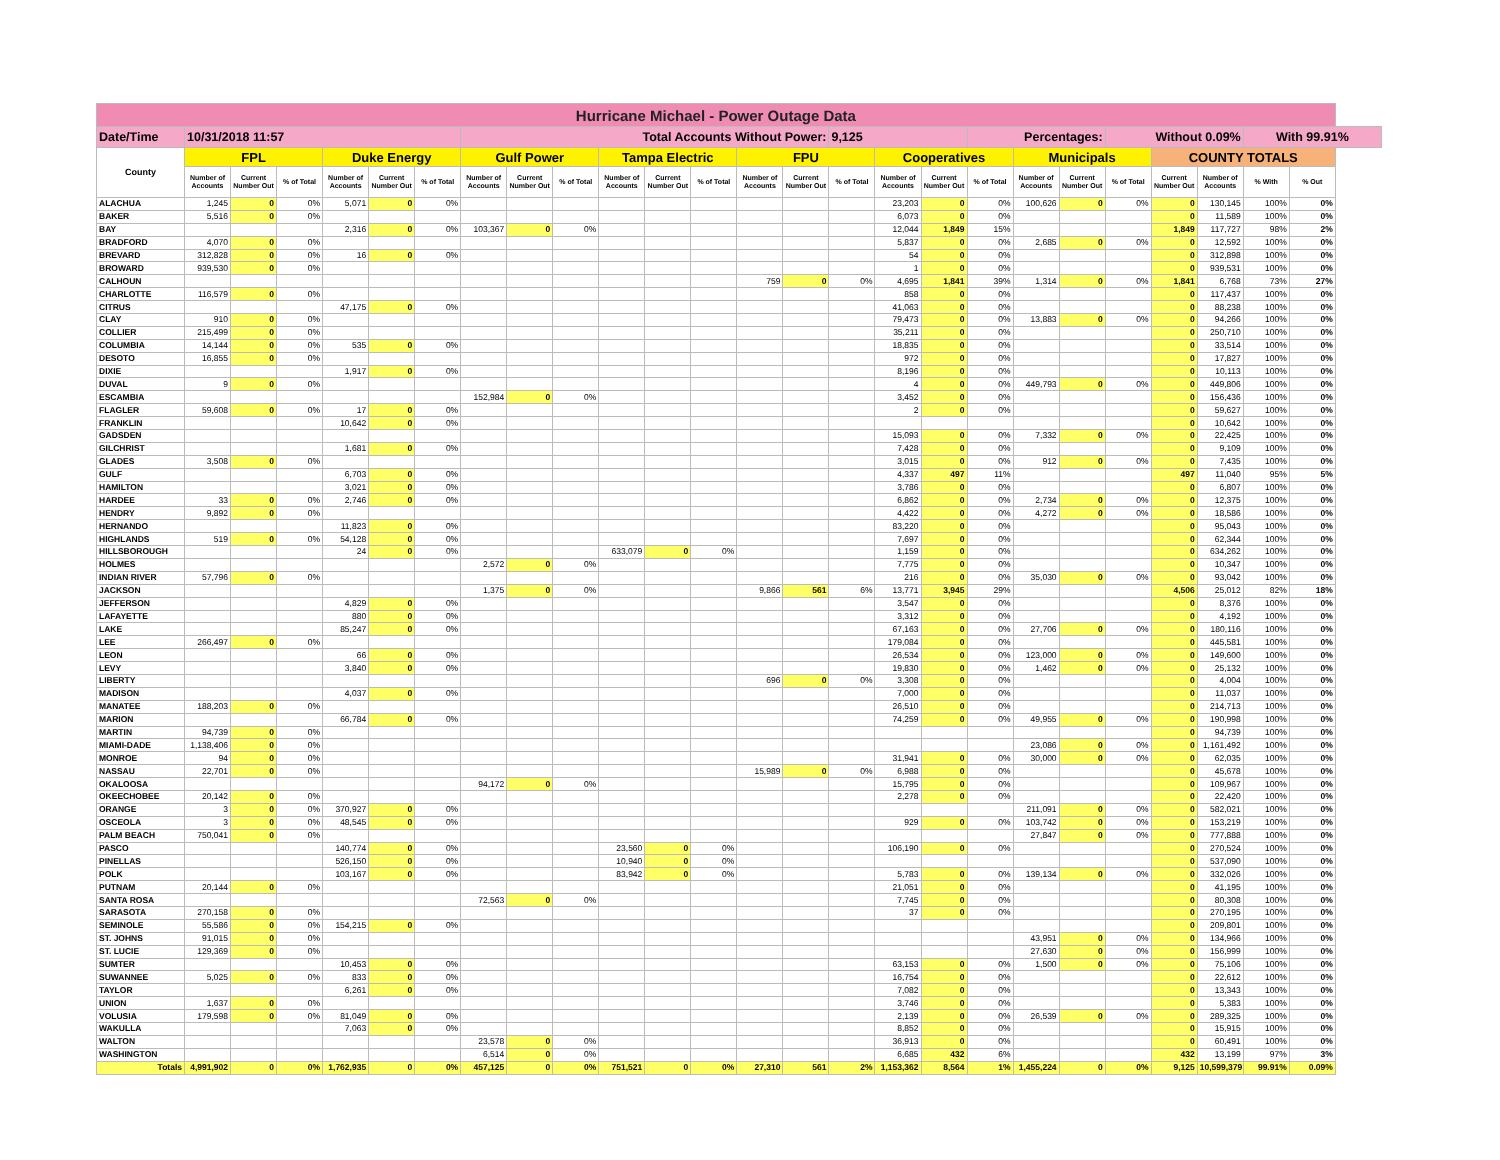| Hurricane Michael - Power Outage Data | | | | | | | | | | | | | | | | | | | | | | | | | |
| Date/Time | 10/31/2018 11:57 | | | | | | Total Accounts Without Power: | | | | | | | | 9,125 | | | Percentages: | | | Without 0.09% | | | With 99.91% | |
| County | FPL | | | Duke Energy | | | Gulf Power | | | Tampa Electric | | | FPU | | | Cooperatives | | | Municipals | | | COUNTY TOTALS | | | |
| | Number of Accounts | Current Number Out | % of Total | Number of Accounts | Current Number Out | % of Total | Number of Accounts | Current Number Out | % of Total | Number of Accounts | Current Number Out | % of Total | Number of Accounts | Current Number Out | % of Total | Number of Accounts | Current Number Out | % of Total | Number of Accounts | Current Number Out | % of Total | Current Number Out | Number of Accounts | % With | % Out |
| ALACHUA | 1,245 | 0 | 0% | 5,071 | 0 | 0% | | | | | | | | | | 23,203 | 0 | 0% | 100,626 | 0 | 0% | 0 | 130,145 | 100% | 0% |
| BAKER | 5,516 | 0 | 0% | | | | | | | | | | | | | 6,073 | 0 | 0% | | | | 0 | 11,589 | 100% | 0% |
| BAY | | | | 2,316 | 0 | 0% | 103,367 | 0 | 0% | | | | | | | 12,044 | 1,849 | 15% | | | | 1,849 | 117,727 | 98% | 2% |
| BRADFORD | 4,070 | 0 | 0% | | | | | | | | | | | | | 5,837 | 0 | 0% | 2,685 | 0 | 0% | 0 | 12,592 | 100% | 0% |
| BREVARD | 312,828 | 0 | 0% | 16 | 0 | 0% | | | | | | | | | | 54 | 0 | 0% | | | | 0 | 312,898 | 100% | 0% |
| BROWARD | 939,530 | 0 | 0% | | | | | | | | | | | | | 1 | 0 | 0% | | | | 0 | 939,531 | 100% | 0% |
| CALHOUN | | | | | | | | | | | | | 759 | 0 | 0% | 4,695 | 1,841 | 39% | 1,314 | 0 | 0% | 1,841 | 6,768 | 73% | 27% |
| CHARLOTTE | 116,579 | 0 | 0% | | | | | | | | | | | | | 858 | 0 | 0% | | | | 0 | 117,437 | 100% | 0% |
| CITRUS | | | | 47,175 | 0 | 0% | | | | | | | | | | 41,063 | 0 | 0% | | | | 0 | 88,238 | 100% | 0% |
| CLAY | 910 | 0 | 0% | | | | | | | | | | | | | 79,473 | 0 | 0% | 13,883 | 0 | 0% | 0 | 94,266 | 100% | 0% |
| COLLIER | 215,499 | 0 | 0% | | | | | | | | | | | | | 35,211 | 0 | 0% | | | | 0 | 250,710 | 100% | 0% |
| COLUMBIA | 14,144 | 0 | 0% | 535 | 0 | 0% | | | | | | | | | | 18,835 | 0 | 0% | | | | 0 | 33,514 | 100% | 0% |
| DESOTO | 16,855 | 0 | 0% | | | | | | | | | | | | | 972 | 0 | 0% | | | | 0 | 17,827 | 100% | 0% |
| DIXIE | | | | 1,917 | 0 | 0% | | | | | | | | | | 8,196 | 0 | 0% | | | | 0 | 10,113 | 100% | 0% |
| DUVAL | 9 | 0 | 0% | | | | | | | | | | | | | 4 | 0 | 0% | 449,793 | 0 | 0% | 0 | 449,806 | 100% | 0% |
| ESCAMBIA | | | | | | | 152,984 | 0 | 0% | | | | | | | 3,452 | 0 | 0% | | | | 0 | 156,436 | 100% | 0% |
| FLAGLER | 59,608 | 0 | 0% | 17 | 0 | 0% | | | | | | | | | | 2 | 0 | 0% | | | | 0 | 59,627 | 100% | 0% |
| FRANKLIN | | | | 10,642 | 0 | 0% | | | | | | | | | | | | | | | | 0 | 10,642 | 100% | 0% |
| GADSDEN | | | | | | | | | | | | | | | | 15,093 | 0 | 0% | 7,332 | 0 | 0% | 0 | 22,425 | 100% | 0% |
| GILCHRIST | | | | 1,681 | 0 | 0% | | | | | | | | | | 7,428 | 0 | 0% | | | | 0 | 9,109 | 100% | 0% |
| GLADES | 3,508 | 0 | 0% | | | | | | | | | | | | | 3,015 | 0 | 0% | 912 | 0 | 0% | 0 | 7,435 | 100% | 0% |
| GULF | | | | 6,703 | 0 | 0% | | | | | | | | | | 4,337 | 497 | 11% | | | | 497 | 11,040 | 95% | 5% |
| HAMILTON | | | | 3,021 | 0 | 0% | | | | | | | | | | 3,786 | 0 | 0% | | | | 0 | 6,807 | 100% | 0% |
| HARDEE | 33 | 0 | 0% | 2,746 | 0 | 0% | | | | | | | | | | 6,862 | 0 | 0% | 2,734 | 0 | 0% | 0 | 12,375 | 100% | 0% |
| HENDRY | 9,892 | 0 | 0% | | | | | | | | | | | | | 4,422 | 0 | 0% | 4,272 | 0 | 0% | 0 | 18,586 | 100% | 0% |
| HERNANDO | | | | 11,823 | 0 | 0% | | | | | | | | | | 83,220 | 0 | 0% | | | | 0 | 95,043 | 100% | 0% |
| HIGHLANDS | 519 | 0 | 0% | 54,128 | 0 | 0% | | | | | | | | | | 7,697 | 0 | 0% | | | | 0 | 62,344 | 100% | 0% |
| HILLSBOROUGH | | | | 24 | 0 | 0% | | | | 633,079 | 0 | 0% | | | | 1,159 | 0 | 0% | | | | 0 | 634,262 | 100% | 0% |
| HOLMES | | | | | | | 2,572 | 0 | 0% | | | | | | | 7,775 | 0 | 0% | | | | 0 | 10,347 | 100% | 0% |
| INDIAN RIVER | 57,796 | 0 | 0% | | | | | | | | | | | | | 216 | 0 | 0% | 35,030 | 0 | 0% | 0 | 93,042 | 100% | 0% |
| JACKSON | | | | | | | 1,375 | 0 | 0% | | | | 9,866 | 561 | 6% | 13,771 | 3,945 | 29% | | | | 4,506 | 25,012 | 82% | 18% |
| JEFFERSON | | | | 4,829 | 0 | 0% | | | | | | | | | | 3,547 | 0 | 0% | | | | 0 | 8,376 | 100% | 0% |
| LAFAYETTE | | | | 880 | 0 | 0% | | | | | | | | | | 3,312 | 0 | 0% | | | | 0 | 4,192 | 100% | 0% |
| LAKE | | | | 85,247 | 0 | 0% | | | | | | | | | | 67,163 | 0 | 0% | 27,706 | 0 | 0% | 0 | 180,116 | 100% | 0% |
| LEE | 266,497 | 0 | 0% | | | | | | | | | | | | | 179,084 | 0 | 0% | | | | 0 | 445,581 | 100% | 0% |
| LEON | | | | 66 | 0 | 0% | | | | | | | | | | 26,534 | 0 | 0% | 123,000 | 0 | 0% | 0 | 149,600 | 100% | 0% |
| LEVY | | | | 3,840 | 0 | 0% | | | | | | | | | | 19,830 | 0 | 0% | 1,462 | 0 | 0% | 0 | 25,132 | 100% | 0% |
| LIBERTY | | | | | | | | | | | | | 696 | 0 | 0% | 3,308 | 0 | 0% | | | | 0 | 4,004 | 100% | 0% |
| MADISON | | | | 4,037 | 0 | 0% | | | | | | | | | | 7,000 | 0 | 0% | | | | 0 | 11,037 | 100% | 0% |
| MANATEE | 188,203 | 0 | 0% | | | | | | | | | | | | | 26,510 | 0 | 0% | | | | 0 | 214,713 | 100% | 0% |
| MARION | | | | 66,784 | 0 | 0% | | | | | | | | | | 74,259 | 0 | 0% | 49,955 | 0 | 0% | 0 | 190,998 | 100% | 0% |
| MARTIN | 94,739 | 0 | 0% | | | | | | | | | | | | | | | | | | | 0 | 94,739 | 100% | 0% |
| MIAMI-DADE | 1,138,406 | 0 | 0% | | | | | | | | | | | | | | | | 23,086 | 0 | 0% | 0 | 1,161,492 | 100% | 0% |
| MONROE | 94 | 0 | 0% | | | | | | | | | | | | | 31,941 | 0 | 0% | 30,000 | 0 | 0% | 0 | 62,035 | 100% | 0% |
| NASSAU | 22,701 | 0 | 0% | | | | | | | | | | 15,989 | 0 | 0% | 6,988 | 0 | 0% | | | | 0 | 45,678 | 100% | 0% |
| OKALOOSA | | | | | | | 94,172 | 0 | 0% | | | | | | | 15,795 | 0 | 0% | | | | 0 | 109,967 | 100% | 0% |
| OKEECHOBEE | 20,142 | 0 | 0% | | | | | | | | | | | | | 2,278 | 0 | 0% | | | | 0 | 22,420 | 100% | 0% |
| ORANGE | 3 | 0 | 0% | 370,927 | 0 | 0% | | | | | | | | | | | | | 211,091 | 0 | 0% | 0 | 582,021 | 100% | 0% |
| OSCEOLA | 3 | 0 | 0% | 48,545 | 0 | 0% | | | | | | | | | | 929 | 0 | 0% | 103,742 | 0 | 0% | 0 | 153,219 | 100% | 0% |
| PALM BEACH | 750,041 | 0 | 0% | | | | | | | | | | | | | | | | 27,847 | 0 | 0% | 0 | 777,888 | 100% | 0% |
| PASCO | | | | 140,774 | 0 | 0% | | | | 23,560 | 0 | 0% | | | | 106,190 | 0 | 0% | | | | 0 | 270,524 | 100% | 0% |
| PINELLAS | | | | 526,150 | 0 | 0% | | | | 10,940 | 0 | 0% | | | | | | | | | | 0 | 537,090 | 100% | 0% |
| POLK | | | | 103,167 | 0 | 0% | | | | 83,942 | 0 | 0% | | | | 5,783 | 0 | 0% | 139,134 | 0 | 0% | 0 | 332,026 | 100% | 0% |
| PUTNAM | 20,144 | 0 | 0% | | | | | | | | | | | | | 21,051 | 0 | 0% | | | | 0 | 41,195 | 100% | 0% |
| SANTA ROSA | | | | | | | 72,563 | 0 | 0% | | | | | | | 7,745 | 0 | 0% | | | | 0 | 80,308 | 100% | 0% |
| SARASOTA | 270,158 | 0 | 0% | | | | | | | | | | | | | 37 | 0 | 0% | | | | 0 | 270,195 | 100% | 0% |
| SEMINOLE | 55,586 | 0 | 0% | 154,215 | 0 | 0% | | | | | | | | | | | | | | | | 0 | 209,801 | 100% | 0% |
| ST. JOHNS | 91,015 | 0 | 0% | | | | | | | | | | | | | | | | 43,951 | 0 | 0% | 0 | 134,966 | 100% | 0% |
| ST. LUCIE | 129,369 | 0 | 0% | | | | | | | | | | | | | | | | 27,630 | 0 | 0% | 0 | 156,999 | 100% | 0% |
| SUMTER | | | | 10,453 | 0 | 0% | | | | | | | | | | 63,153 | 0 | 0% | 1,500 | 0 | 0% | 0 | 75,106 | 100% | 0% |
| SUWANNEE | 5,025 | 0 | 0% | 833 | 0 | 0% | | | | | | | | | | 16,754 | 0 | 0% | | | | 0 | 22,612 | 100% | 0% |
| TAYLOR | | | | 6,261 | 0 | 0% | | | | | | | | | | 7,082 | 0 | 0% | | | | 0 | 13,343 | 100% | 0% |
| UNION | 1,637 | 0 | 0% | | | | | | | | | | | | | 3,746 | 0 | 0% | | | | 0 | 5,383 | 100% | 0% |
| VOLUSIA | 179,598 | 0 | 0% | 81,049 | 0 | 0% | | | | | | | | | | 2,139 | 0 | 0% | 26,539 | 0 | 0% | 0 | 289,325 | 100% | 0% |
| WAKULLA | | | | 7,063 | 0 | 0% | | | | | | | | | | 8,852 | 0 | 0% | | | | 0 | 15,915 | 100% | 0% |
| WALTON | | | | | | | 23,578 | 0 | 0% | | | | | | | 36,913 | 0 | 0% | | | | 0 | 60,491 | 100% | 0% |
| WASHINGTON | | | | | | | 6,514 | 0 | 0% | | | | | | | 6,685 | 432 | 6% | | | | 432 | 13,199 | 97% | 3% |
| Totals | 4,991,902 | 0 | 0% | 1,762,935 | 0 | 0% | 457,125 | 0 | 0% | 751,521 | 0 | 0% | 27,310 | 561 | 2% | 1,153,362 | 8,564 | 1% | 1,455,224 | 0 | 0% | 9,125 | 10,599,379 | 99.91% | 0.09% |